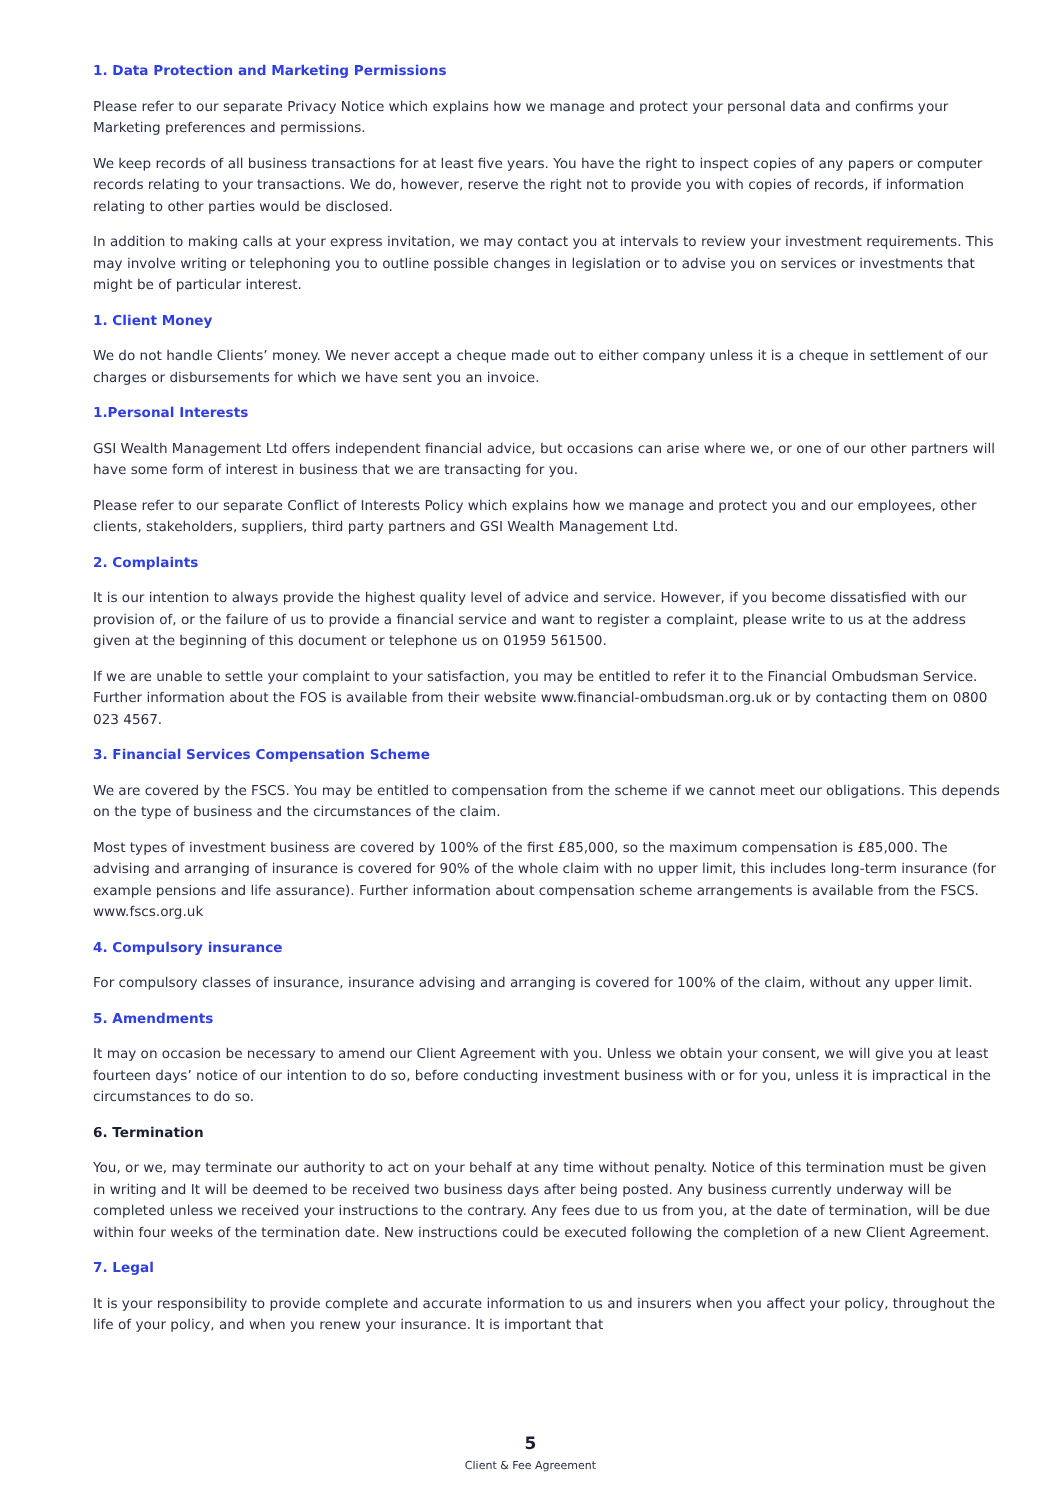1. Data Protection and Marketing Permissions
Please refer to our separate Privacy Notice which explains how we manage and protect your personal data and confirms your Marketing preferences and permissions.
We keep records of all business transactions for at least five years. You have the right to inspect copies of any papers or computer records relating to your transactions. We do, however, reserve the right not to provide you with copies of records, if information relating to other parties would be disclosed.
In addition to making calls at your express invitation, we may contact you at intervals to review your investment requirements. This may involve writing or telephoning you to outline possible changes in legislation or to advise you on services or investments that might be of particular interest.
1. Client Money
We do not handle Clients’ money. We never accept a cheque made out to either company unless it is a cheque in settlement of our charges or disbursements for which we have sent you an invoice.
1.Personal Interests
GSI Wealth Management Ltd offers independent financial advice, but occasions can arise where we, or one of our other partners will have some form of interest in business that we are transacting for you.
Please refer to our separate Conflict of Interests Policy which explains how we manage and protect you and our employees, other clients, stakeholders, suppliers, third party partners and GSI Wealth Management Ltd.
2. Complaints
It is our intention to always provide the highest quality level of advice and service. However, if you become dissatisfied with our provision of, or the failure of us to provide a financial service and want to register a complaint, please write to us at the address given at the beginning of this document or telephone us on 01959 561500.
If we are unable to settle your complaint to your satisfaction, you may be entitled to refer it to the Financial Ombudsman Service. Further information about the FOS is available from their website www.financial-ombudsman.org.uk or by contacting them on 0800 023 4567.
3. Financial Services Compensation Scheme
We are covered by the FSCS. You may be entitled to compensation from the scheme if we cannot meet our obligations. This depends on the type of business and the circumstances of the claim.
Most types of investment business are covered by 100% of the first £85,000, so the maximum compensation is £85,000. The advising and arranging of insurance is covered for 90% of the whole claim with no upper limit, this includes long-term insurance (for example pensions and life assurance). Further information about compensation scheme arrangements is available from the FSCS. www.fscs.org.uk
4. Compulsory insurance
For compulsory classes of insurance, insurance advising and arranging is covered for 100% of the claim, without any upper limit.
5. Amendments
It may on occasion be necessary to amend our Client Agreement with you. Unless we obtain your consent, we will give you at least fourteen days’ notice of our intention to do so, before conducting investment business with or for you, unless it is impractical in the circumstances to do so.
6. Termination
You, or we, may terminate our authority to act on your behalf at any time without penalty. Notice of this termination must be given in writing and It will be deemed to be received two business days after being posted. Any business currently underway will be completed unless we received your instructions to the contrary. Any fees due to us from you, at the date of termination, will be due within four weeks of the termination date. New instructions could be executed following the completion of a new Client Agreement.
7. Legal
It is your responsibility to provide complete and accurate information to us and insurers when you affect your policy, throughout the life of your policy, and when you renew your insurance. It is important that
5
Client & Fee Agreement